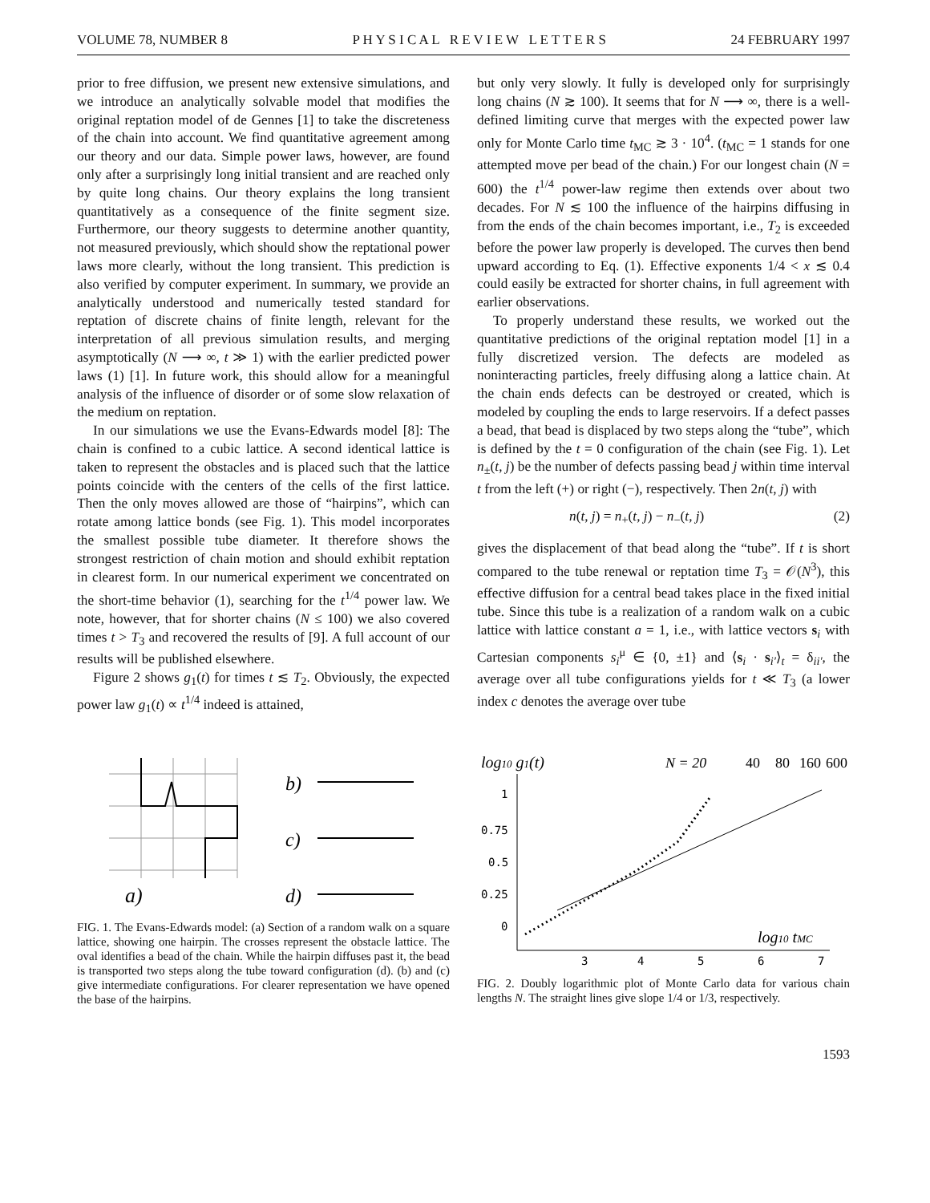VOLUME 78, NUMBER 8 P H Y S I C A L R E V I E W L E T T E R S 24 FEBRUARY 1997
prior to free diffusion, we present new extensive simulations, and we introduce an analytically solvable model that modifies the original reptation model of de Gennes [1] to take the discreteness of the chain into account. We find quantitative agreement among our theory and our data. Simple power laws, however, are found only after a surprisingly long initial transient and are reached only by quite long chains. Our theory explains the long transient quantitatively as a consequence of the finite segment size. Furthermore, our theory suggests to determine another quantity, not measured previously, which should show the reptational power laws more clearly, without the long transient. This prediction is also verified by computer experiment. In summary, we provide an analytically understood and numerically tested standard for reptation of discrete chains of finite length, relevant for the interpretation of all previous simulation results, and merging asymptotically (N ⟶ ∞, t ≫ 1) with the earlier predicted power laws (1) [1]. In future work, this should allow for a meaningful analysis of the influence of disorder or of some slow relaxation of the medium on reptation.
In our simulations we use the Evans-Edwards model [8]: The chain is confined to a cubic lattice. A second identical lattice is taken to represent the obstacles and is placed such that the lattice points coincide with the centers of the cells of the first lattice. Then the only moves allowed are those of “hairpins”, which can rotate among lattice bonds (see Fig. 1). This model incorporates the smallest possible tube diameter. It therefore shows the strongest restriction of chain motion and should exhibit reptation in clearest form. In our numerical experiment we concentrated on the short-time behavior (1), searching for the t<sup>1/4</sup> power law. We note, however, that for shorter chains (N ≤ 100) we also covered times t > T<sub>3</sub> and recovered the results of [9]. A full account of our results will be published elsewhere.
Figure 2 shows g<sub>1</sub>(t) for times t ≲ T<sub>2</sub>. Obviously, the expected power law g<sub>1</sub>(t) ∝ t<sup>1/4</sup> indeed is attained,
but only very slowly. It fully is developed only for surprisingly long chains (N ≳ 100). It seems that for N ⟶ ∞, there is a well-defined limiting curve that merges with the expected power law only for Monte Carlo time t<sub>MC</sub> ≳ 3 · 10<sup>4</sup>. (t<sub>MC</sub> = 1 stands for one attempted move per bead of the chain.) For our longest chain (N = 600) the t<sup>1/4</sup> power-law regime then extends over about two decades. For N ≲ 100 the influence of the hairpins diffusing in from the ends of the chain becomes important, i.e., T<sub>2</sub> is exceeded before the power law properly is developed. The curves then bend upward according to Eq. (1). Effective exponents 1/4 < x ≲ 0.4 could easily be extracted for shorter chains, in full agreement with earlier observations.
To properly understand these results, we worked out the quantitative predictions of the original reptation model [1] in a fully discretized version. The defects are modeled as noninteracting particles, freely diffusing along a lattice chain. At the chain ends defects can be destroyed or created, which is modeled by coupling the ends to large reservoirs. If a defect passes a bead, that bead is displaced by two steps along the “tube”, which is defined by the t = 0 configuration of the chain (see Fig. 1). Let n<sub>±</sub>(t, j) be the number of defects passing bead j within time interval t from the left (+) or right (−), respectively. Then 2n(t, j) with
n(t, j) = n<sub>+</sub>(t, j) − n<sub>−</sub>(t, j) (2)
gives the displacement of that bead along the “tube”. If t is short compared to the tube renewal or reptation time T<sub>3</sub> = 𝒪(N<sup>3</sup>), this effective diffusion for a central bead takes place in the fixed initial tube. Since this tube is a realization of a random walk on a cubic lattice with lattice constant a = 1, i.e., with lattice vectors s<sub>i</sub> with Cartesian components s<sub>i</sub><sup>μ</sup> ∈ {0, ±1} and ⟨s<sub>i</sub> · s<sub>i′</sub>⟩<sub>t</sub> = δ<sub>ii′</sub>, the average over all tube configurations yields for t ≪ T<sub>3</sub> (a lower index c denotes the average over tube
a)
b)
c)
d)
FIG. 1. The Evans-Edwards model: (a) Section of a random walk on a square lattice, showing one hairpin. The crosses represent the obstacle lattice. The oval identifies a bead of the chain. While the hairpin diffuses past it, the bead is transported two steps along the tube toward configuration (d). (b) and (c) give intermediate configurations. For clearer representation we have opened the base of the hairpins.
log10 g1(t)
N = 20
40
80
160
600
1
0.75
0.5
0.25
0
3
4
5
6
7
log10 tMC
FIG. 2. Doubly logarithmic plot of Monte Carlo data for various chain lengths N. The straight lines give slope 1/4 or 1/3, respectively.
1593